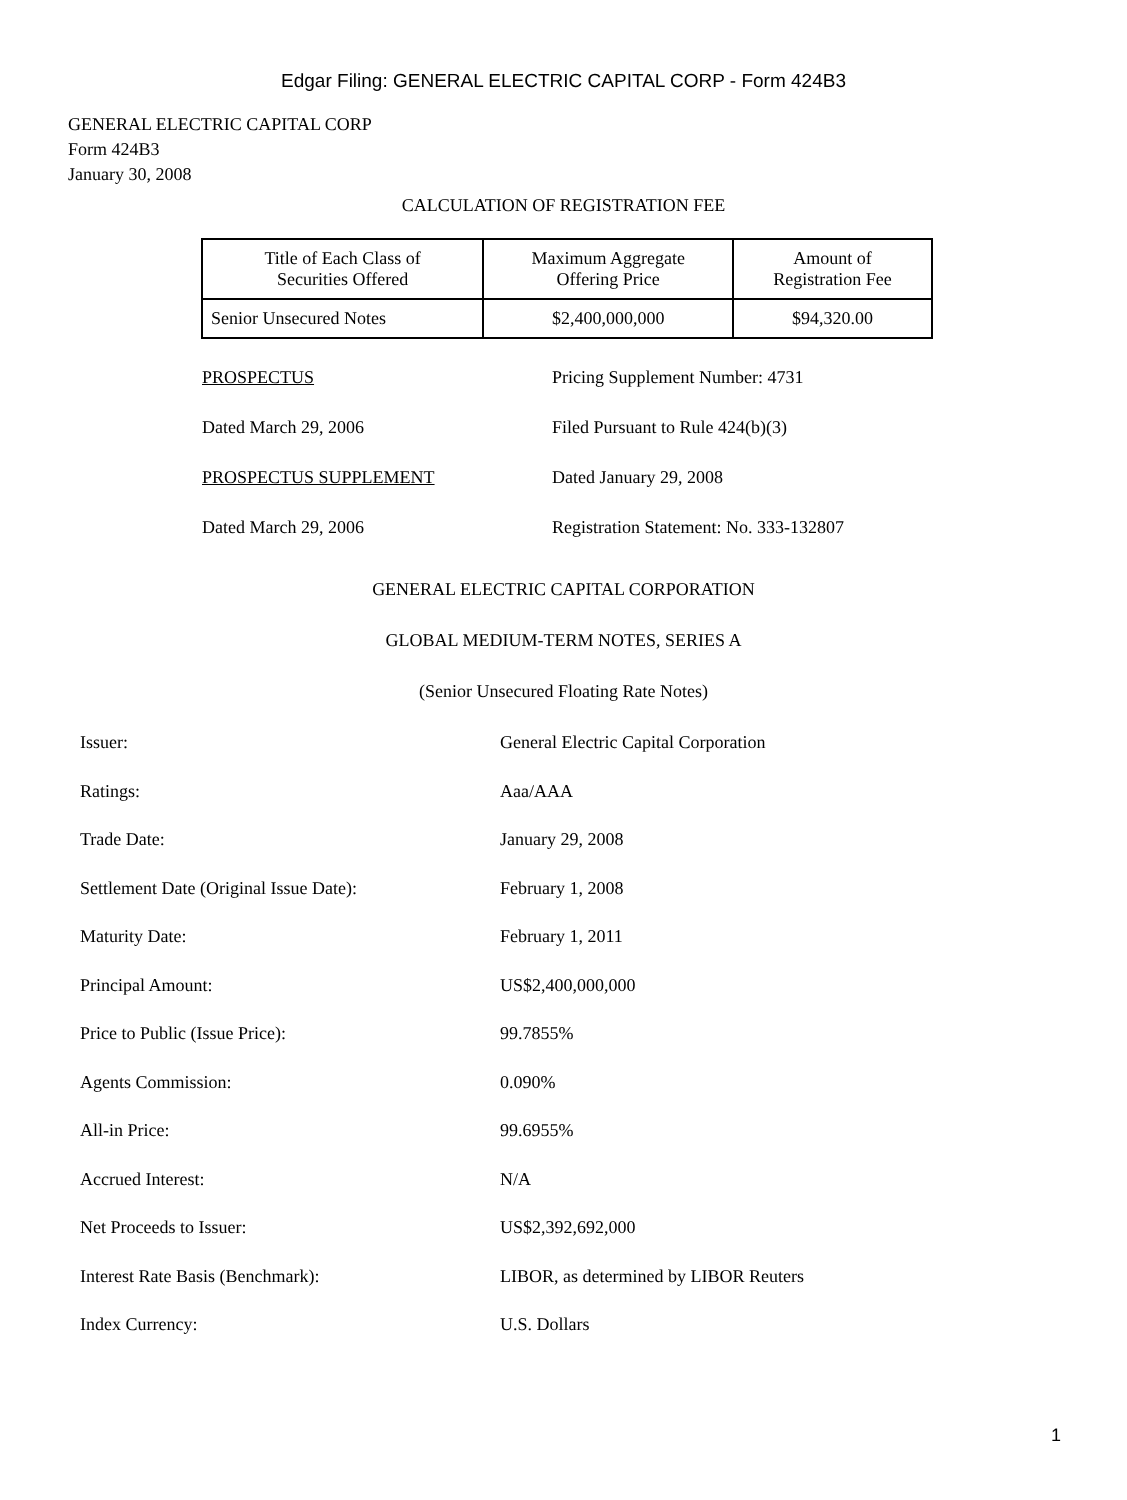Edgar Filing: GENERAL ELECTRIC CAPITAL CORP - Form 424B3
GENERAL ELECTRIC CAPITAL CORP
Form 424B3
January 30, 2008
CALCULATION OF REGISTRATION FEE
| Title of Each Class of Securities Offered | Maximum Aggregate Offering Price | Amount of Registration Fee |
| --- | --- | --- |
| Senior Unsecured Notes | $2,400,000,000 | $94,320.00 |
| PROSPECTUS | Pricing Supplement Number: 4731 |
| Dated March 29, 2006 | Filed Pursuant to Rule 424(b)(3) |
| PROSPECTUS SUPPLEMENT | Dated January 29, 2008 |
| Dated March 29, 2006 | Registration Statement: No. 333-132807 |
GENERAL ELECTRIC CAPITAL CORPORATION
GLOBAL MEDIUM-TERM NOTES, SERIES A
(Senior Unsecured Floating Rate Notes)
| Issuer: | General Electric Capital Corporation |
| Ratings: | Aaa/AAA |
| Trade Date: | January 29, 2008 |
| Settlement Date (Original Issue Date): | February 1, 2008 |
| Maturity Date: | February 1, 2011 |
| Principal Amount: | US$2,400,000,000 |
| Price to Public (Issue Price): | 99.7855% |
| Agents Commission: | 0.090% |
| All-in Price: | 99.6955% |
| Accrued Interest: | N/A |
| Net Proceeds to Issuer: | US$2,392,692,000 |
| Interest Rate Basis (Benchmark): | LIBOR, as determined by LIBOR Reuters |
| Index Currency: | U.S. Dollars |
1